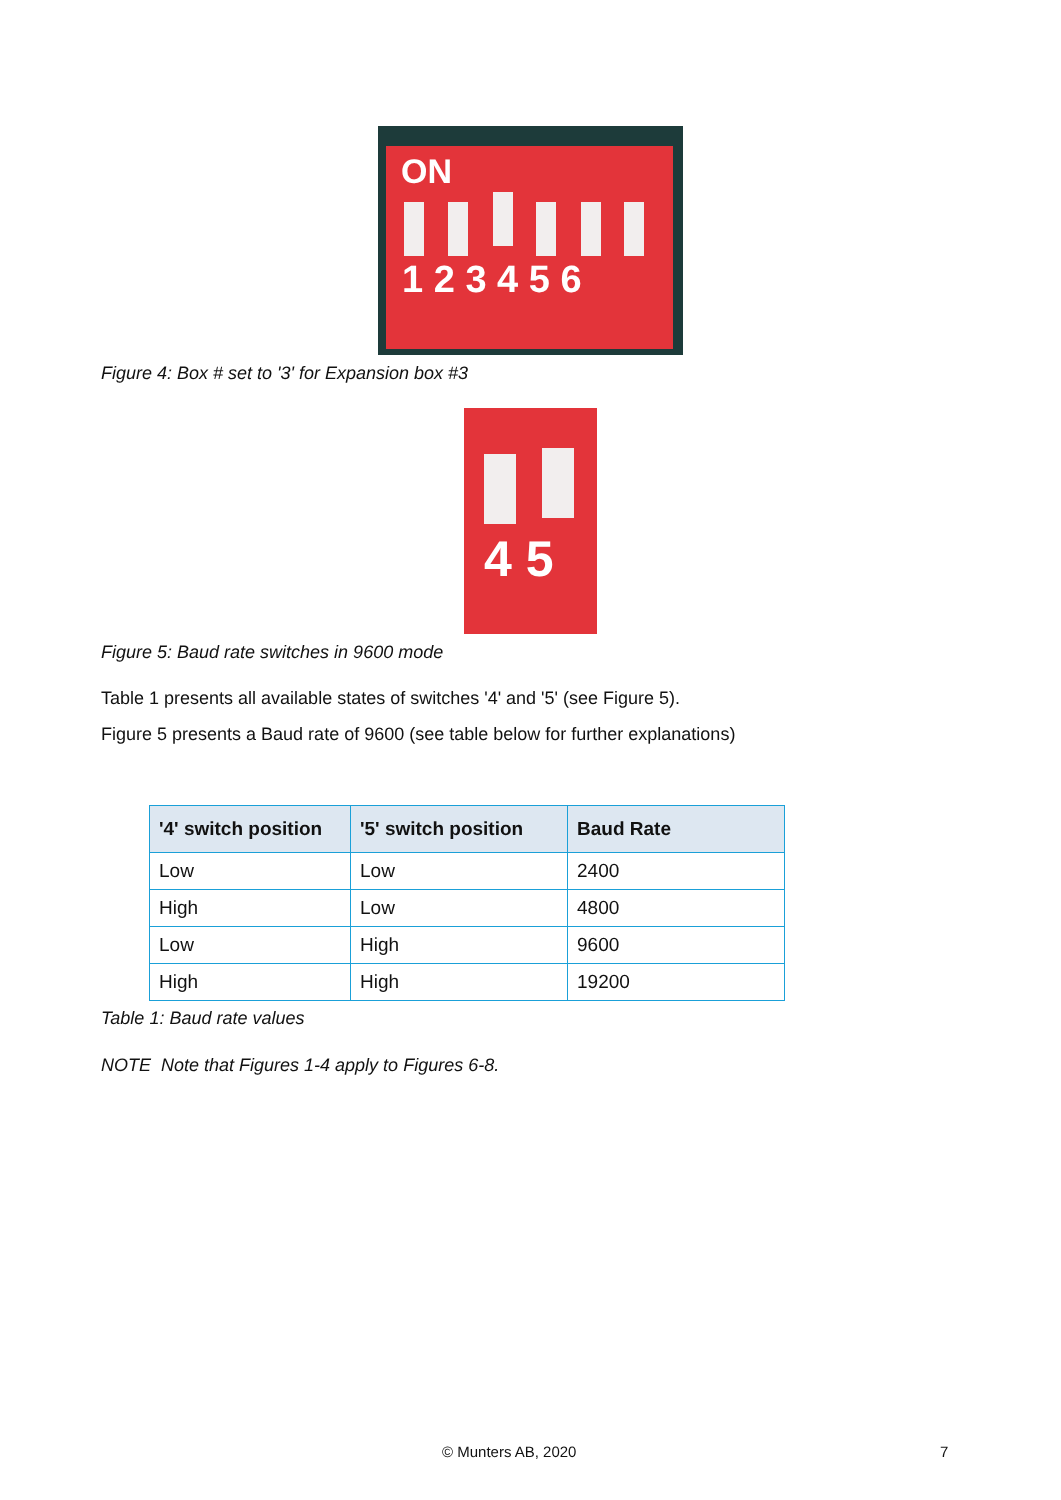ON
1 2 3 4 5 6
Figure 4: Box # set to '3' for Expansion box #3
4 5
Figure 5: Baud rate switches in 9600 mode
Table 1 presents all available states of switches '4' and '5' (see Figure 5).
Figure 5 presents a Baud rate of 9600 (see table below for further explanations)
| '4' switch position | '5' switch position | Baud Rate |
| --- | --- | --- |
| Low | Low | 2400 |
| High | Low | 4800 |
| Low | High | 9600 |
| High | High | 19200 |
Table 1: Baud rate values
NOTE Note that Figures 1-4 apply to Figures 6-8.
© Munters AB, 2020 7